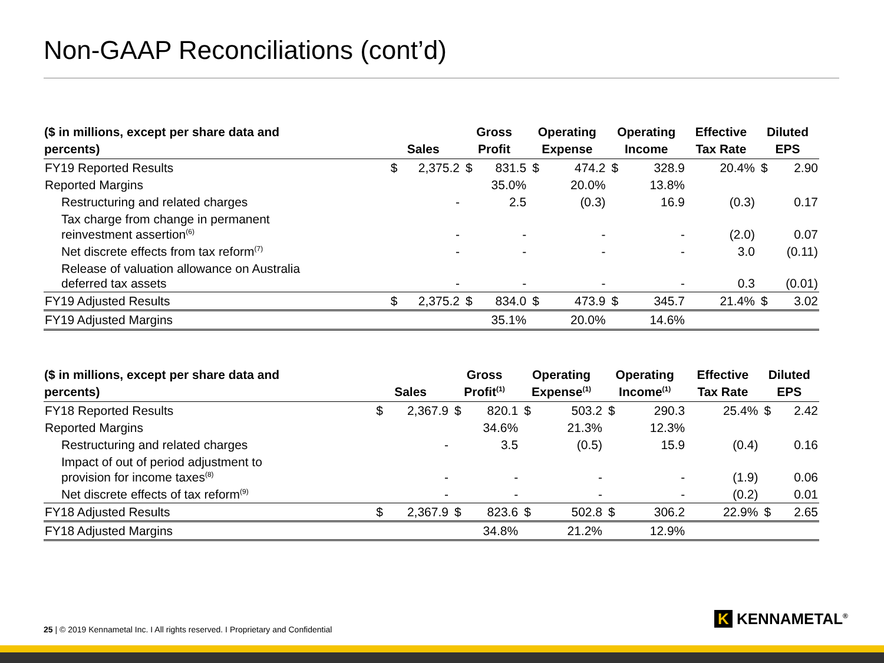Non-GAAP Reconciliations (cont’d)
| ($ in millions, except per share data and percents) | Sales | | Gross Profit | | Operating Expense | | Operating Income | | Effective Tax Rate | Diluted EPS | |
| --- | --- | --- | --- | --- | --- | --- | --- | --- | --- | --- | --- |
| FY19 Reported Results | $ | 2,375.2 | $ | 831.5 | $ | 474.2 | $ | 328.9 | 20.4% | $ | 2.90 |
| Reported Margins | | | | 35.0% | | 20.0% | | 13.8% | | | |
| Restructuring and related charges | | - | | 2.5 | | (0.3) | | 16.9 | (0.3) | | 0.17 |
| Tax charge from change in permanent reinvestment assertion<sup>(6)</sup> | | - | | - | | - | | - | (2.0) | | 0.07 |
| Net discrete effects from tax reform<sup>(7)</sup> | | - | | - | | - | | - | 3.0 | | (0.11) |
| Release of valuation allowance on Australia deferred tax assets | | - | | - | | - | | - | 0.3 | | (0.01) |
| FY19 Adjusted Results | $ | 2,375.2 | $ | 834.0 | $ | 473.9 | $ | 345.7 | 21.4% | $ | 3.02 |
| FY19 Adjusted Margins | | | | 35.1% | | 20.0% | | 14.6% | | | |
| ($ in millions, except per share data and percents) | Sales | | Gross Profit<sup>(1)</sup> | | Operating Expense<sup>(1)</sup> | | Operating Income<sup>(1)</sup> | | Effective Tax Rate | Diluted EPS | |
| --- | --- | --- | --- | --- | --- | --- | --- | --- | --- | --- | --- |
| FY18 Reported Results | $ | 2,367.9 | $ | 820.1 | $ | 503.2 | $ | 290.3 | 25.4% | $ | 2.42 |
| Reported Margins | | | | 34.6% | | 21.3% | | 12.3% | | | |
| Restructuring and related charges | | - | | 3.5 | | (0.5) | | 15.9 | (0.4) | | 0.16 |
| Impact of out of period adjustment to provision for income taxes<sup>(8)</sup> | | - | | - | | - | | - | (1.9) | | 0.06 |
| Net discrete effects of tax reform<sup>(9)</sup> | | - | | - | | - | | - | (0.2) | | 0.01 |
| FY18 Adjusted Results | $ | 2,367.9 | $ | 823.6 | $ | 502.8 | $ | 306.2 | 22.9% | $ | 2.65 |
| FY18 Adjusted Margins | | | | 34.8% | | 21.2% | | 12.9% | | | |
25 | © 2019 Kennametal Inc. I All rights reserved. I Proprietary and Confidential
K KENNAMETAL<sup>®</sup>